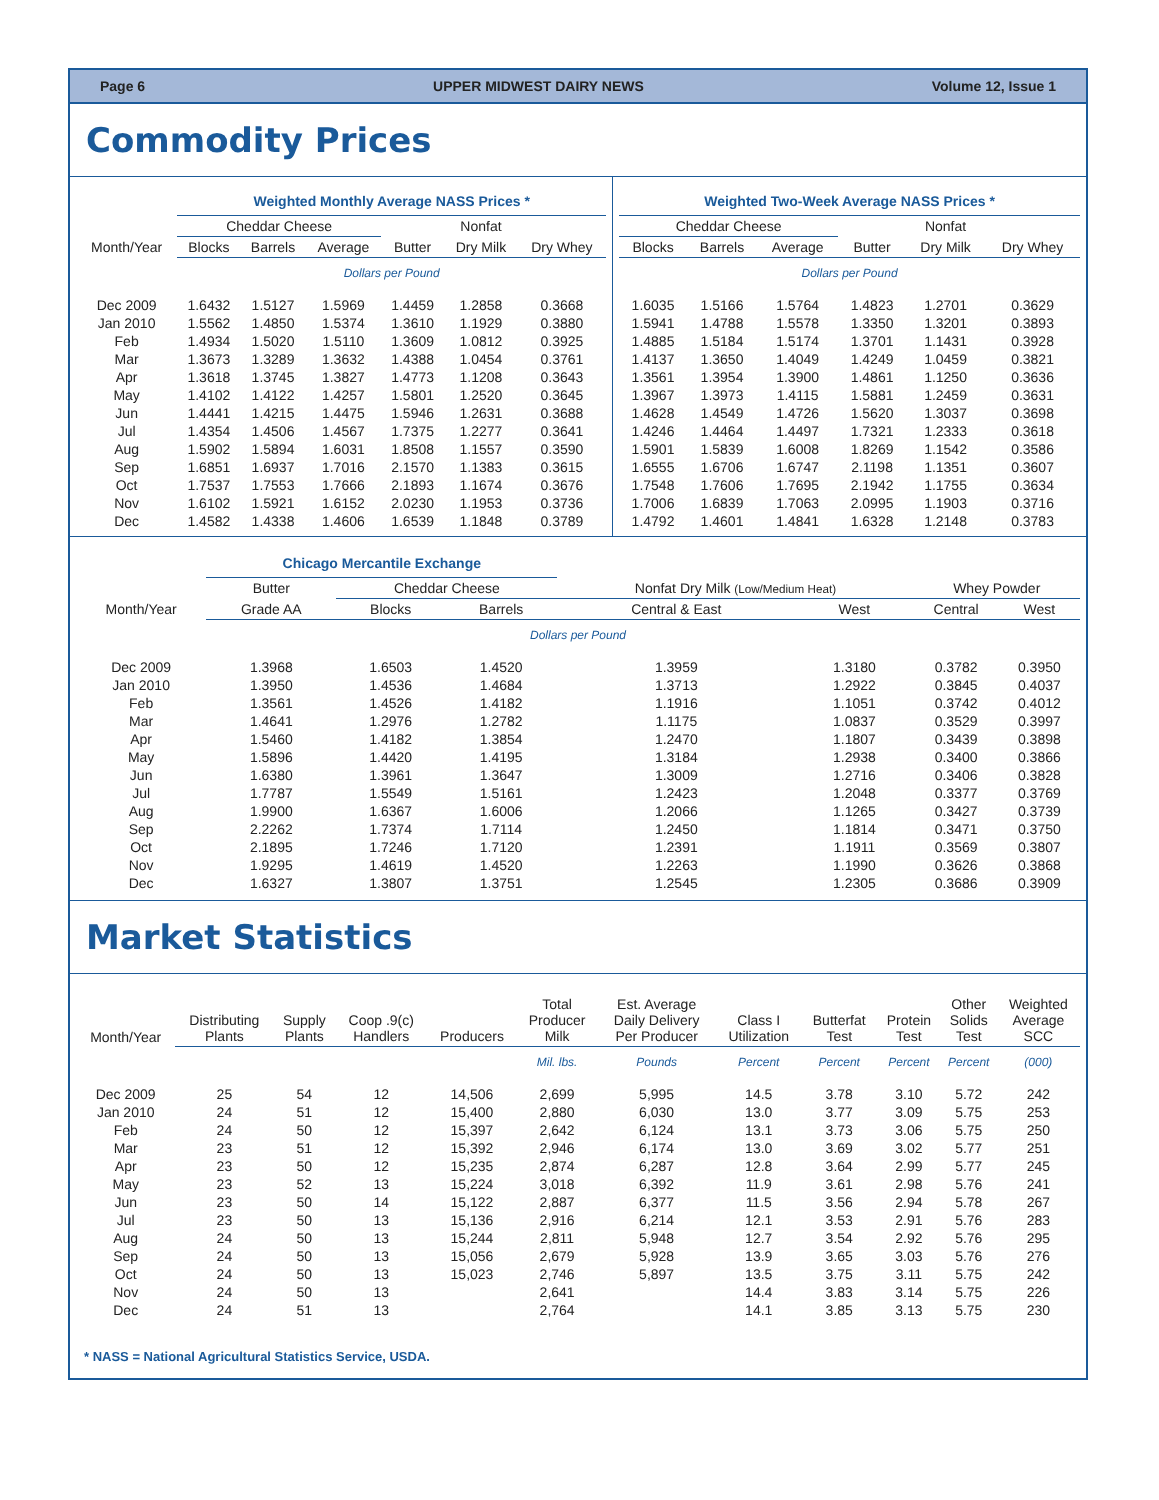Page 6 UPPER MIDWEST DAIRY NEWS Volume 12, Issue 1
Commodity Prices
| | Weighted Monthly Average NASS Prices * | | | | | |
| --- | --- | --- | --- | --- | --- | --- |
| | Cheddar Cheese | | | | Nonfat | |
| Month/Year | Blocks | Barrels | Average | Butter | Dry Milk | Dry Whey |
| | Dollars per Pound | | | | | |
| Dec 2009 | 1.6432 | 1.5127 | 1.5969 | 1.4459 | 1.2858 | 0.3668 |
| Jan 2010 | 1.5562 | 1.4850 | 1.5374 | 1.3610 | 1.1929 | 0.3880 |
| Feb | 1.4934 | 1.5020 | 1.5110 | 1.3609 | 1.0812 | 0.3925 |
| Mar | 1.3673 | 1.3289 | 1.3632 | 1.4388 | 1.0454 | 0.3761 |
| Apr | 1.3618 | 1.3745 | 1.3827 | 1.4773 | 1.1208 | 0.3643 |
| May | 1.4102 | 1.4122 | 1.4257 | 1.5801 | 1.2520 | 0.3645 |
| Jun | 1.4441 | 1.4215 | 1.4475 | 1.5946 | 1.2631 | 0.3688 |
| Jul | 1.4354 | 1.4506 | 1.4567 | 1.7375 | 1.2277 | 0.3641 |
| Aug | 1.5902 | 1.5894 | 1.6031 | 1.8508 | 1.1557 | 0.3590 |
| Sep | 1.6851 | 1.6937 | 1.7016 | 2.1570 | 1.1383 | 0.3615 |
| Oct | 1.7537 | 1.7553 | 1.7666 | 2.1893 | 1.1674 | 0.3676 |
| Nov | 1.6102 | 1.5921 | 1.6152 | 2.0230 | 1.1953 | 0.3736 |
| Dec | 1.4582 | 1.4338 | 1.4606 | 1.6539 | 1.1848 | 0.3789 |
| Weighted Two-Week Average NASS Prices * | | | | | |
| --- | --- | --- | --- | --- | --- |
| Cheddar Cheese | | | | Nonfat | |
| Blocks | Barrels | Average | Butter | Dry Milk | Dry Whey |
| Dollars per Pound | | | | | |
| 1.6035 | 1.5166 | 1.5764 | 1.4823 | 1.2701 | 0.3629 |
| 1.5941 | 1.4788 | 1.5578 | 1.3350 | 1.3201 | 0.3893 |
| 1.4885 | 1.5184 | 1.5174 | 1.3701 | 1.1431 | 0.3928 |
| 1.4137 | 1.3650 | 1.4049 | 1.4249 | 1.0459 | 0.3821 |
| 1.3561 | 1.3954 | 1.3900 | 1.4861 | 1.1250 | 0.3636 |
| 1.3967 | 1.3973 | 1.4115 | 1.5881 | 1.2459 | 0.3631 |
| 1.4628 | 1.4549 | 1.4726 | 1.5620 | 1.3037 | 0.3698 |
| 1.4246 | 1.4464 | 1.4497 | 1.7321 | 1.2333 | 0.3618 |
| 1.5901 | 1.5839 | 1.6008 | 1.8269 | 1.1542 | 0.3586 |
| 1.6555 | 1.6706 | 1.6747 | 2.1198 | 1.1351 | 0.3607 |
| 1.7548 | 1.7606 | 1.7695 | 2.1942 | 1.1755 | 0.3634 |
| 1.7006 | 1.6839 | 1.7063 | 2.0995 | 1.1903 | 0.3716 |
| 1.4792 | 1.4601 | 1.4841 | 1.6328 | 1.2148 | 0.3783 |
| | Chicago Mercantile Exchange | | | | | | |
| --- | --- | --- | --- | --- | --- | --- | --- |
| | Butter | Cheddar Cheese | | Nonfat Dry Milk (Low/Medium Heat) | | Whey Powder | |
| Month/Year | Grade AA | Blocks | Barrels | Central & East | West | Central | West |
| Dollars per Pound | | | | | | | |
| Dec 2009 | 1.3968 | 1.6503 | 1.4520 | 1.3959 | 1.3180 | 0.3782 | 0.3950 |
| Jan 2010 | 1.3950 | 1.4536 | 1.4684 | 1.3713 | 1.2922 | 0.3845 | 0.4037 |
| Feb | 1.3561 | 1.4526 | 1.4182 | 1.1916 | 1.1051 | 0.3742 | 0.4012 |
| Mar | 1.4641 | 1.2976 | 1.2782 | 1.1175 | 1.0837 | 0.3529 | 0.3997 |
| Apr | 1.5460 | 1.4182 | 1.3854 | 1.2470 | 1.1807 | 0.3439 | 0.3898 |
| May | 1.5896 | 1.4420 | 1.4195 | 1.3184 | 1.2938 | 0.3400 | 0.3866 |
| Jun | 1.6380 | 1.3961 | 1.3647 | 1.3009 | 1.2716 | 0.3406 | 0.3828 |
| Jul | 1.7787 | 1.5549 | 1.5161 | 1.2423 | 1.2048 | 0.3377 | 0.3769 |
| Aug | 1.9900 | 1.6367 | 1.6006 | 1.2066 | 1.1265 | 0.3427 | 0.3739 |
| Sep | 2.2262 | 1.7374 | 1.7114 | 1.2450 | 1.1814 | 0.3471 | 0.3750 |
| Oct | 2.1895 | 1.7246 | 1.7120 | 1.2391 | 1.1911 | 0.3569 | 0.3807 |
| Nov | 1.9295 | 1.4619 | 1.4520 | 1.2263 | 1.1990 | 0.3626 | 0.3868 |
| Dec | 1.6327 | 1.3807 | 1.3751 | 1.2545 | 1.2305 | 0.3686 | 0.3909 |
Market Statistics
| Month/Year | Distributing Plants | Supply Plants | Coop .9(c) Handlers | Producers | Total Producer Milk | Est. Average Daily Delivery Per Producer | Class I Utilization | Butterfat Test | Protein Test | Other Solids Test | Weighted Average SCC |
| --- | --- | --- | --- | --- | --- | --- | --- | --- | --- | --- | --- |
| | | | | | Mil. lbs. | Pounds | Percent | Percent | Percent | Percent | (000) |
| Dec 2009 | 25 | 54 | 12 | 14,506 | 2,699 | 5,995 | 14.5 | 3.78 | 3.10 | 5.72 | 242 |
| Jan 2010 | 24 | 51 | 12 | 15,400 | 2,880 | 6,030 | 13.0 | 3.77 | 3.09 | 5.75 | 253 |
| Feb | 24 | 50 | 12 | 15,397 | 2,642 | 6,124 | 13.1 | 3.73 | 3.06 | 5.75 | 250 |
| Mar | 23 | 51 | 12 | 15,392 | 2,946 | 6,174 | 13.0 | 3.69 | 3.02 | 5.77 | 251 |
| Apr | 23 | 50 | 12 | 15,235 | 2,874 | 6,287 | 12.8 | 3.64 | 2.99 | 5.77 | 245 |
| May | 23 | 52 | 13 | 15,224 | 3,018 | 6,392 | 11.9 | 3.61 | 2.98 | 5.76 | 241 |
| Jun | 23 | 50 | 14 | 15,122 | 2,887 | 6,377 | 11.5 | 3.56 | 2.94 | 5.78 | 267 |
| Jul | 23 | 50 | 13 | 15,136 | 2,916 | 6,214 | 12.1 | 3.53 | 2.91 | 5.76 | 283 |
| Aug | 24 | 50 | 13 | 15,244 | 2,811 | 5,948 | 12.7 | 3.54 | 2.92 | 5.76 | 295 |
| Sep | 24 | 50 | 13 | 15,056 | 2,679 | 5,928 | 13.9 | 3.65 | 3.03 | 5.76 | 276 |
| Oct | 24 | 50 | 13 | 15,023 | 2,746 | 5,897 | 13.5 | 3.75 | 3.11 | 5.75 | 242 |
| Nov | 24 | 50 | 13 | | 2,641 | | 14.4 | 3.83 | 3.14 | 5.75 | 226 |
| Dec | 24 | 51 | 13 | | 2,764 | | 14.1 | 3.85 | 3.13 | 5.75 | 230 |
* NASS = National Agricultural Statistics Service, USDA.